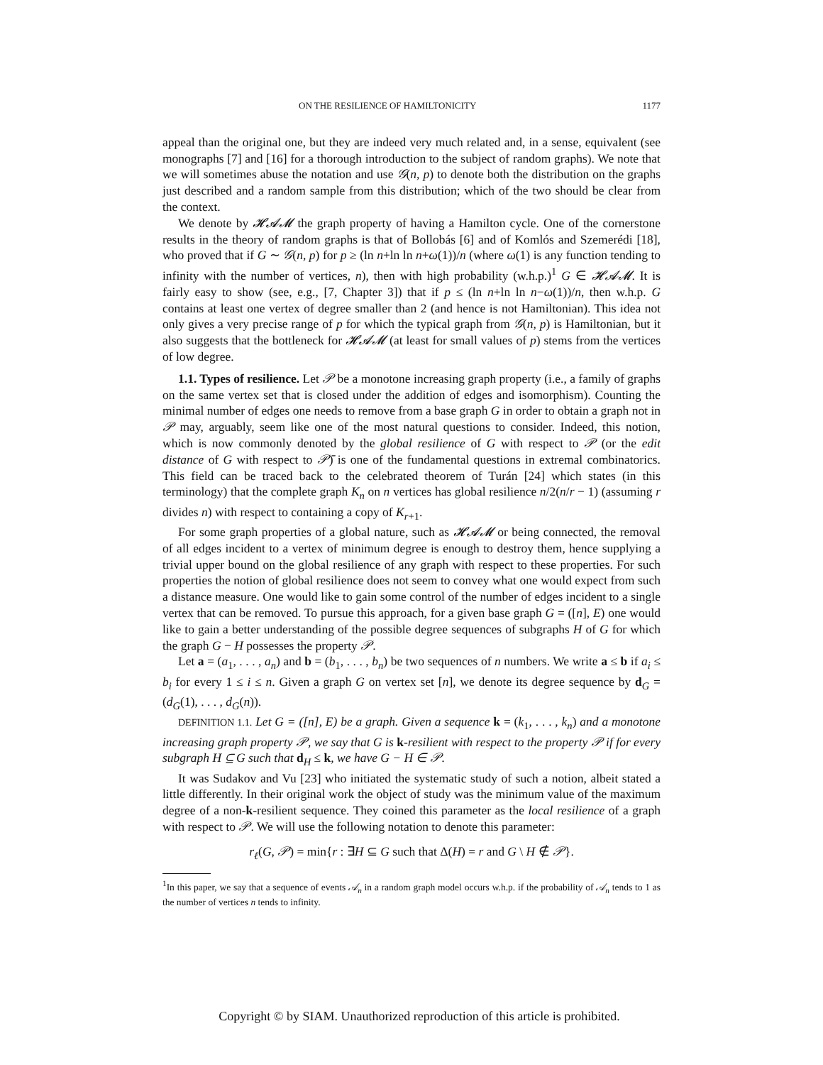ON THE RESILIENCE OF HAMILTONICITY 1177
appeal than the original one, but they are indeed very much related and, in a sense, equivalent (see monographs [7] and [16] for a thorough introduction to the subject of random graphs). We note that we will sometimes abuse the notation and use 𝒢(n, p) to denote both the distribution on the graphs just described and a random sample from this distribution; which of the two should be clear from the context.
We denote by 𝓗𝓐𝓜 the graph property of having a Hamilton cycle. One of the cornerstone results in the theory of random graphs is that of Bollobás [6] and of Komlós and Szemerédi [18], who proved that if G ∼ 𝒢(n, p) for p ≥ (ln n+ln ln n+ω(1))/n (where ω(1) is any function tending to infinity with the number of vertices, n), then with high probability (w.h.p.)<sup>1</sup> G ∈ 𝓗𝓐𝓜. It is fairly easy to show (see, e.g., [7, Chapter 3]) that if p ≤ (ln n+ln ln n−ω(1))/n, then w.h.p. G contains at least one vertex of degree smaller than 2 (and hence is not Hamiltonian). This idea not only gives a very precise range of p for which the typical graph from 𝒢(n, p) is Hamiltonian, but it also suggests that the bottleneck for 𝓗𝓐𝓜 (at least for small values of p) stems from the vertices of low degree.
1.1. Types of resilience. Let 𝒫 be a monotone increasing graph property (i.e., a family of graphs on the same vertex set that is closed under the addition of edges and isomorphism). Counting the minimal number of edges one needs to remove from a base graph G in order to obtain a graph not in 𝒫 may, arguably, seem like one of the most natural questions to consider. Indeed, this notion, which is now commonly denoted by the global resilience of G with respect to 𝒫 (or the edit distance of G with respect to 𝒫̄) is one of the fundamental questions in extremal combinatorics. This field can be traced back to the celebrated theorem of Turán [24] which states (in this terminology) that the complete graph K<sub>n</sub> on n vertices has global resilience n/2(n/r − 1) (assuming r divides n) with respect to containing a copy of K<sub>r+1</sub>.
For some graph properties of a global nature, such as 𝓗𝓐𝓜 or being connected, the removal of all edges incident to a vertex of minimum degree is enough to destroy them, hence supplying a trivial upper bound on the global resilience of any graph with respect to these properties. For such properties the notion of global resilience does not seem to convey what one would expect from such a distance measure. One would like to gain some control of the number of edges incident to a single vertex that can be removed. To pursue this approach, for a given base graph G = ([n], E) one would like to gain a better understanding of the possible degree sequences of subgraphs H of G for which the graph G − H possesses the property 𝒫.
Let a = (a<sub>1</sub>, . . . , a<sub>n</sub>) and b = (b<sub>1</sub>, . . . , b<sub>n</sub>) be two sequences of n numbers. We write a ≤ b if a<sub>i</sub> ≤ b<sub>i</sub> for every 1 ≤ i ≤ n. Given a graph G on vertex set [n], we denote its degree sequence by d<sub>G</sub> = (d<sub>G</sub>(1), . . . , d<sub>G</sub>(n)).
DEFINITION 1.1. Let G = ([n], E) be a graph. Given a sequence k = (k<sub>1</sub>, . . . , k<sub>n</sub>) and a monotone increasing graph property 𝒫, we say that G is k-resilient with respect to the property 𝒫 if for every subgraph H ⊆ G such that d<sub>H</sub> ≤ k, we have G − H ∈ 𝒫.
It was Sudakov and Vu [23] who initiated the systematic study of such a notion, albeit stated a little differently. In their original work the object of study was the minimum value of the maximum degree of a non-k-resilient sequence. They coined this parameter as the local resilience of a graph with respect to 𝒫. We will use the following notation to denote this parameter:
r<sub>ℓ</sub>(G, 𝒫) = min{r : ∃H ⊆ G such that Δ(H) = r and G \ H ∉ 𝒫}.
<sup>1</sup> In this paper, we say that a sequence of events 𝒜<sub>n</sub> in a random graph model occurs w.h.p. if the probability of 𝒜<sub>n</sub> tends to 1 as the number of vertices n tends to infinity.
Copyright © by SIAM. Unauthorized reproduction of this article is prohibited.